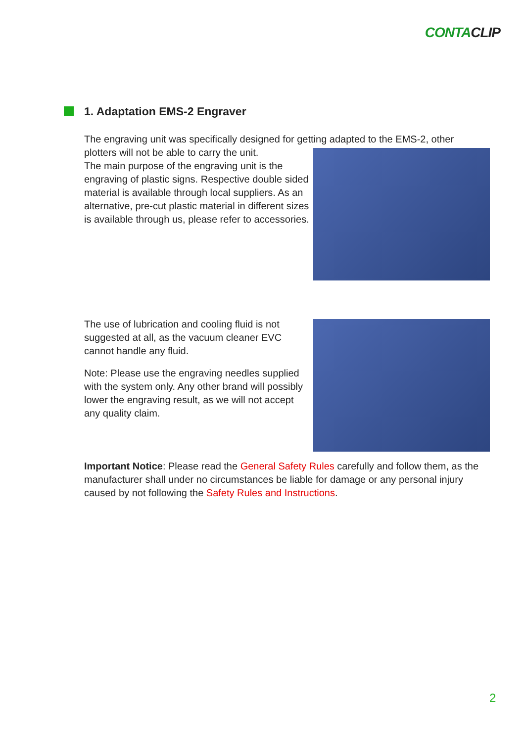CONTACLIP
1. Adaptation EMS-2 Engraver
The engraving unit was specifically designed for getting adapted to the EMS-2, other
plotters will not be able to carry the unit.
The main purpose of the engraving unit is the engraving of plastic signs. Respective double sided material is available through local suppliers. As an alternative, pre-cut plastic material in different sizes is available through us, please refer to accessories.
The use of lubrication and cooling fluid is not suggested at all, as the vacuum cleaner EVC cannot handle any fluid.
Note: Please use the engraving needles supplied with the system only. Any other brand will possibly lower the engraving result, as we will not accept any quality claim.
Important Notice: Please read the General Safety Rules carefully and follow them, as the manufacturer shall under no circumstances be liable for damage or any personal injury caused by not following the Safety Rules and Instructions.
2